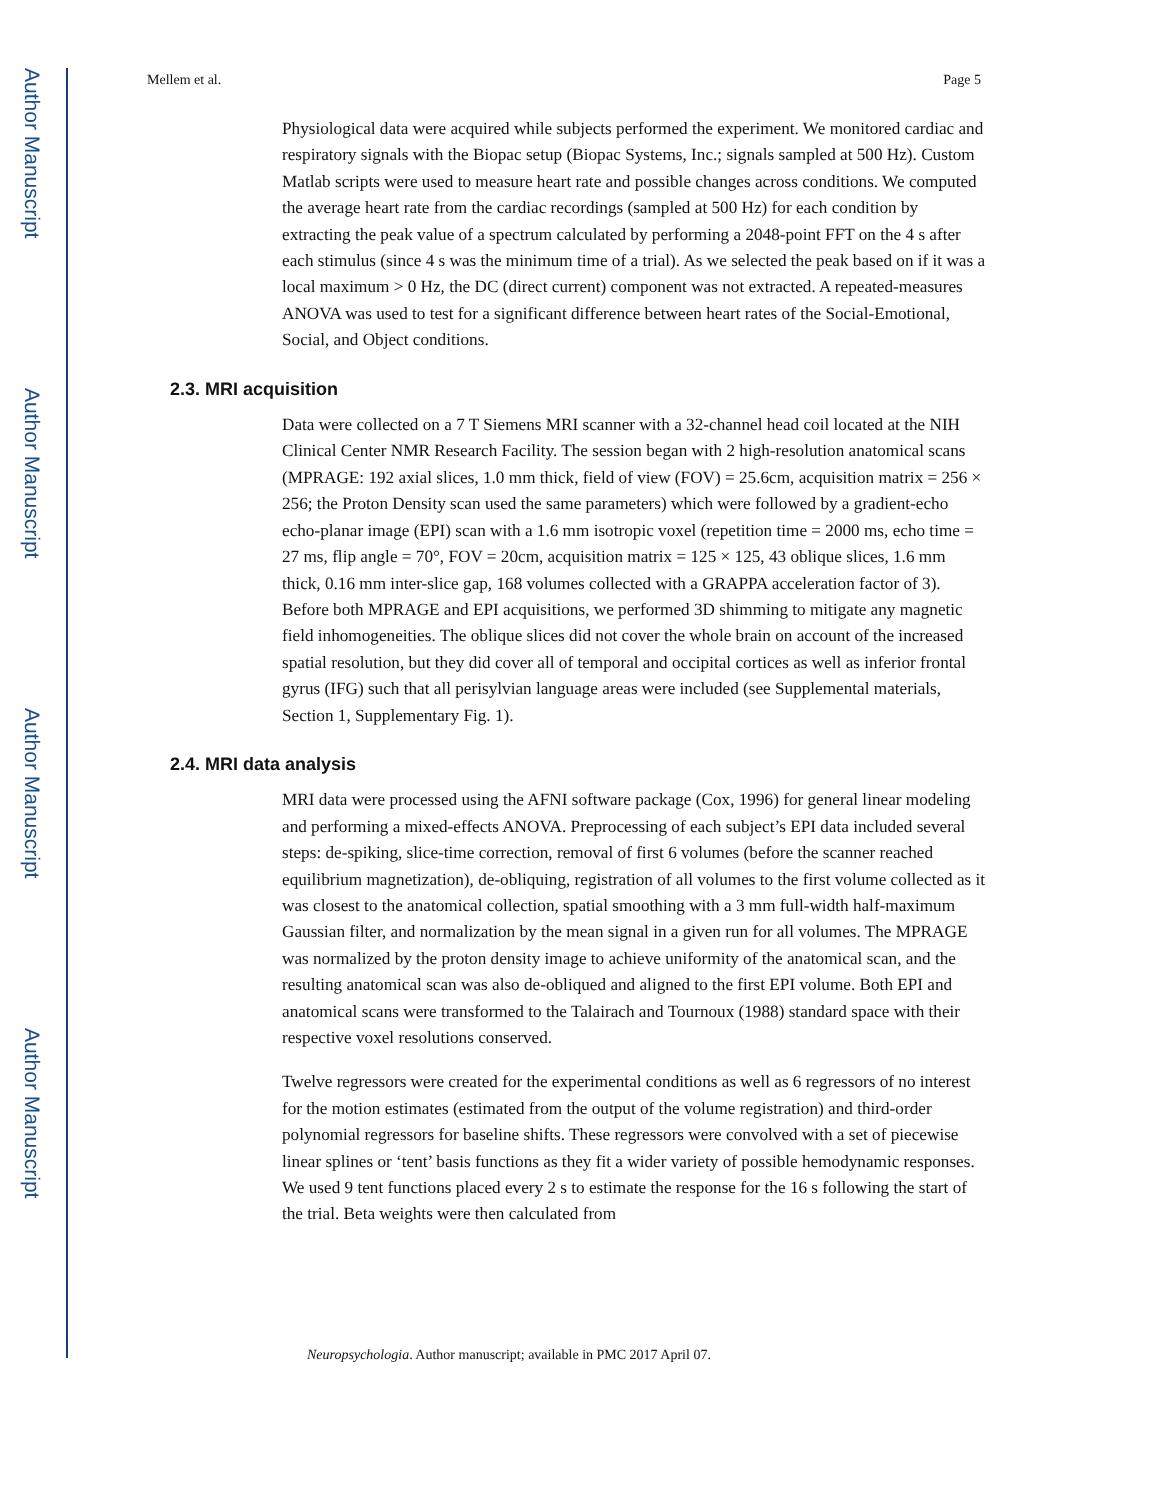Author Manuscript
Author Manuscript
Author Manuscript
Author Manuscript
Mellem et al. Page 5
Physiological data were acquired while subjects performed the experiment. We monitored cardiac and respiratory signals with the Biopac setup (Biopac Systems, Inc.; signals sampled at 500 Hz). Custom Matlab scripts were used to measure heart rate and possible changes across conditions. We computed the average heart rate from the cardiac recordings (sampled at 500 Hz) for each condition by extracting the peak value of a spectrum calculated by performing a 2048-point FFT on the 4 s after each stimulus (since 4 s was the minimum time of a trial). As we selected the peak based on if it was a local maximum > 0 Hz, the DC (direct current) component was not extracted. A repeated-measures ANOVA was used to test for a significant difference between heart rates of the Social-Emotional, Social, and Object conditions.
2.3. MRI acquisition
Data were collected on a 7 T Siemens MRI scanner with a 32-channel head coil located at the NIH Clinical Center NMR Research Facility. The session began with 2 high-resolution anatomical scans (MPRAGE: 192 axial slices, 1.0 mm thick, field of view (FOV) = 25.6cm, acquisition matrix = 256 × 256; the Proton Density scan used the same parameters) which were followed by a gradient-echo echo-planar image (EPI) scan with a 1.6 mm isotropic voxel (repetition time = 2000 ms, echo time = 27 ms, flip angle = 70°, FOV = 20cm, acquisition matrix = 125 × 125, 43 oblique slices, 1.6 mm thick, 0.16 mm inter-slice gap, 168 volumes collected with a GRAPPA acceleration factor of 3). Before both MPRAGE and EPI acquisitions, we performed 3D shimming to mitigate any magnetic field inhomogeneities. The oblique slices did not cover the whole brain on account of the increased spatial resolution, but they did cover all of temporal and occipital cortices as well as inferior frontal gyrus (IFG) such that all perisylvian language areas were included (see Supplemental materials, Section 1, Supplementary Fig. 1).
2.4. MRI data analysis
MRI data were processed using the AFNI software package (Cox, 1996) for general linear modeling and performing a mixed-effects ANOVA. Preprocessing of each subject’s EPI data included several steps: de-spiking, slice-time correction, removal of first 6 volumes (before the scanner reached equilibrium magnetization), de-obliquing, registration of all volumes to the first volume collected as it was closest to the anatomical collection, spatial smoothing with a 3 mm full-width half-maximum Gaussian filter, and normalization by the mean signal in a given run for all volumes. The MPRAGE was normalized by the proton density image to achieve uniformity of the anatomical scan, and the resulting anatomical scan was also de-obliqued and aligned to the first EPI volume. Both EPI and anatomical scans were transformed to the Talairach and Tournoux (1988) standard space with their respective voxel resolutions conserved.
Twelve regressors were created for the experimental conditions as well as 6 regressors of no interest for the motion estimates (estimated from the output of the volume registration) and third-order polynomial regressors for baseline shifts. These regressors were convolved with a set of piecewise linear splines or ‘tent’ basis functions as they fit a wider variety of possible hemodynamic responses. We used 9 tent functions placed every 2 s to estimate the response for the 16 s following the start of the trial. Beta weights were then calculated from
Neuropsychologia. Author manuscript; available in PMC 2017 April 07.